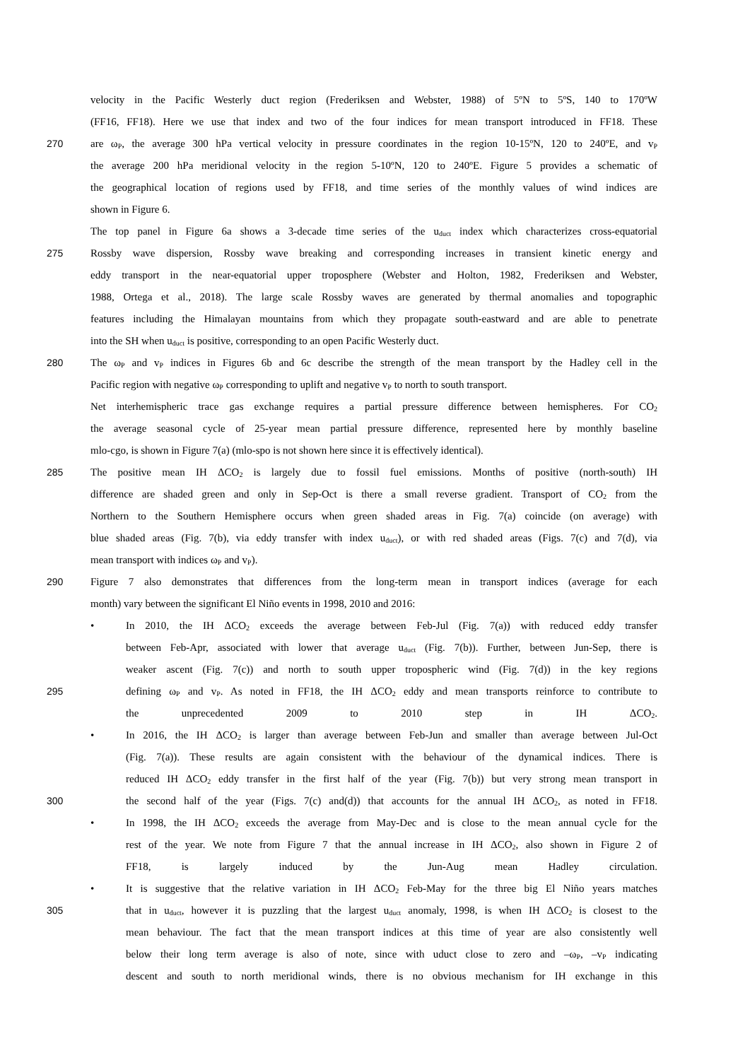velocity in the Pacific Westerly duct region (Frederiksen and Webster, 1988) of 5ºN to 5ºS, 140 to 170ºW
(FF16, FF18). Here we use that index and two of the four indices for mean transport introduced in FF18. These
270 are ω<sub>P</sub>, the average 300 hPa vertical velocity in pressure coordinates in the region 10-15ºN, 120 to 240ºE, and v<sub>P</sub>
the average 200 hPa meridional velocity in the region 5-10ºN, 120 to 240ºE. Figure 5 provides a schematic of
the geographical location of regions used by FF18, and time series of the monthly values of wind indices are
shown in Figure 6.
The top panel in Figure 6a shows a 3-decade time series of the u<sub>duct</sub> index which characterizes cross-equatorial
275 Rossby wave dispersion, Rossby wave breaking and corresponding increases in transient kinetic energy and
eddy transport in the near-equatorial upper troposphere (Webster and Holton, 1982, Frederiksen and Webster,
1988, Ortega et al., 2018). The large scale Rossby waves are generated by thermal anomalies and topographic
features including the Himalayan mountains from which they propagate south-eastward and are able to penetrate
into the SH when u<sub>duct</sub> is positive, corresponding to an open Pacific Westerly duct.
280 The ω<sub>P</sub> and v<sub>P</sub> indices in Figures 6b and 6c describe the strength of the mean transport by the Hadley cell in the
Pacific region with negative ω<sub>P</sub> corresponding to uplift and negative v<sub>P</sub> to north to south transport.
Net interhemispheric trace gas exchange requires a partial pressure difference between hemispheres. For CO<sub>2</sub>
the average seasonal cycle of 25-year mean partial pressure difference, represented here by monthly baseline
mlo-cgo, is shown in Figure 7(a) (mlo-spo is not shown here since it is effectively identical).
285 The positive mean IH ΔCO<sub>2</sub> is largely due to fossil fuel emissions. Months of positive (north-south) IH
difference are shaded green and only in Sep-Oct is there a small reverse gradient. Transport of CO<sub>2</sub> from the
Northern to the Southern Hemisphere occurs when green shaded areas in Fig. 7(a) coincide (on average) with
blue shaded areas (Fig. 7(b), via eddy transfer with index u<sub>duct</sub>), or with red shaded areas (Figs. 7(c) and 7(d), via
mean transport with indices ω<sub>P</sub> and v<sub>P</sub>).
290 Figure 7 also demonstrates that differences from the long-term mean in transport indices (average for each
month) vary between the significant El Niño events in 1998, 2010 and 2016:
• In 2010, the IH ΔCO<sub>2</sub> exceeds the average between Feb-Jul (Fig. 7(a)) with reduced eddy transfer
between Feb-Apr, associated with lower that average u<sub>duct</sub> (Fig. 7(b)). Further, between Jun-Sep, there is
weaker ascent (Fig. 7(c)) and north to south upper tropospheric wind (Fig. 7(d)) in the key regions
295 defining ω<sub>P</sub> and v<sub>P</sub>. As noted in FF18, the IH ΔCO<sub>2</sub> eddy and mean transports reinforce to contribute to
the unprecedented 2009 to 2010 step in IH ΔCO<sub>2</sub>.
• In 2016, the IH ΔCO<sub>2</sub> is larger than average between Feb-Jun and smaller than average between Jul-Oct
(Fig. 7(a)). These results are again consistent with the behaviour of the dynamical indices. There is
reduced IH ΔCO<sub>2</sub> eddy transfer in the first half of the year (Fig. 7(b)) but very strong mean transport in
300 the second half of the year (Figs. 7(c) and(d)) that accounts for the annual IH ΔCO<sub>2</sub>, as noted in FF18.
• In 1998, the IH ΔCO<sub>2</sub> exceeds the average from May-Dec and is close to the mean annual cycle for the
rest of the year. We note from Figure 7 that the annual increase in IH ΔCO<sub>2</sub>, also shown in Figure 2 of
FF18, is largely induced by the Jun-Aug mean Hadley circulation.
• It is suggestive that the relative variation in IH ΔCO<sub>2</sub> Feb-May for the three big El Niño years matches
305 that in u<sub>duct</sub>, however it is puzzling that the largest u<sub>duct</sub> anomaly, 1998, is when IH ΔCO<sub>2</sub> is closest to the
mean behaviour. The fact that the mean transport indices at this time of year are also consistently well
below their long term average is also of note, since with uduct close to zero and –ω<sub>P</sub>, –v<sub>P</sub> indicating
descent and south to north meridional winds, there is no obvious mechanism for IH exchange in this